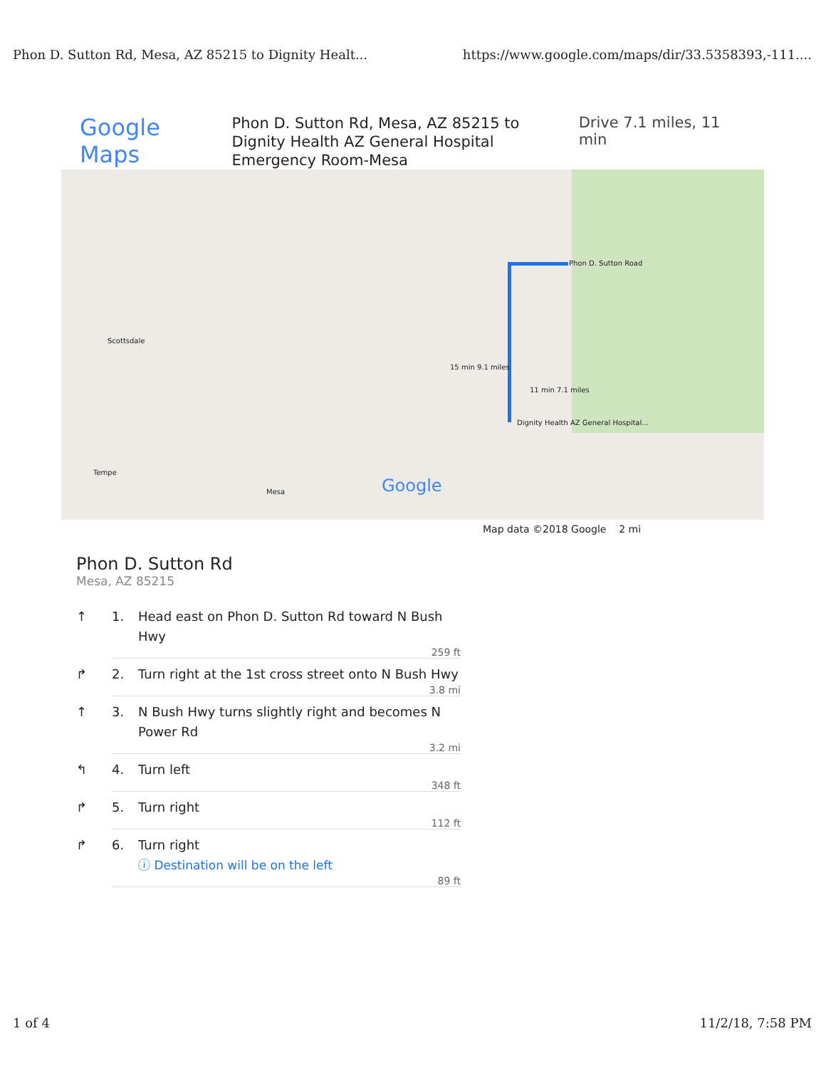Phon D. Sutton Rd, Mesa, AZ 85215 to Dignity Healt... https://www.google.com/maps/dir/33.5358393,-111....
Google Maps
Phon D. Sutton Rd, Mesa, AZ 85215 to Dignity Health AZ General Hospital Emergency Room-Mesa
Drive 7.1 miles, 11 min
Scottsdale
Phon D. Sutton Road
15 min 9.1 miles
11 min 7.1 miles
Dignity Health AZ General Hospital...
Tempe
Mesa Google
Map data ©2018 Google 2 mi
Phon D. Sutton Rd
Mesa, AZ 85215
↑ 1. Head east on Phon D. Sutton Rd toward N Bush Hwy
259 ft
↱ 2. Turn right at the 1st cross street onto N Bush Hwy
3.8 mi
↑ 3. N Bush Hwy turns slightly right and becomes N Power Rd
3.2 mi
↰ 4. Turn left
348 ft
↱ 5. Turn right
112 ft
↱ 6. Turn right
ⓘ Destination will be on the left
89 ft
1 of 4 11/2/18, 7:58 PM